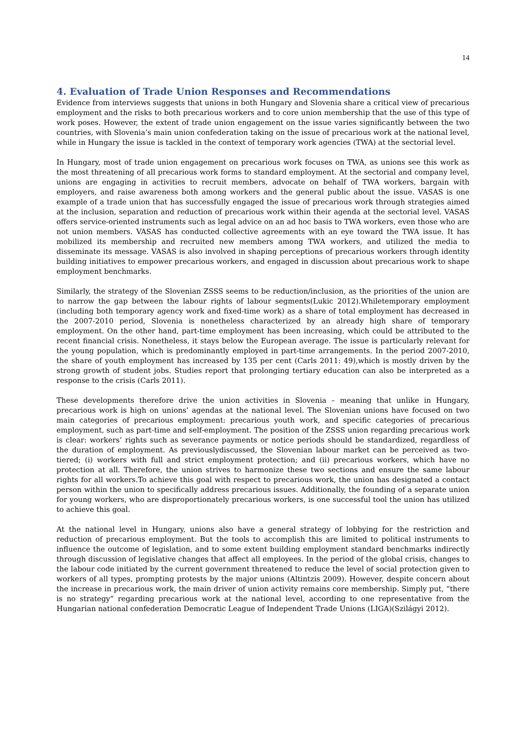14
4. Evaluation of Trade Union Responses and Recommendations
Evidence from interviews suggests that unions in both Hungary and Slovenia share a critical view of precarious employment and the risks to both precarious workers and to core union membership that the use of this type of work poses. However, the extent of trade union engagement on the issue varies significantly between the two countries, with Slovenia’s main union confederation taking on the issue of precarious work at the national level, while in Hungary the issue is tackled in the context of temporary work agencies (TWA) at the sectorial level.
In Hungary, most of trade union engagement on precarious work focuses on TWA, as unions see this work as the most threatening of all precarious work forms to standard employment. At the sectorial and company level, unions are engaging in activities to recruit members, advocate on behalf of TWA workers, bargain with employers, and raise awareness both among workers and the general public about the issue. VASAS is one example of a trade union that has successfully engaged the issue of precarious work through strategies aimed at the inclusion, separation and reduction of precarious work within their agenda at the sectorial level. VASAS offers service-oriented instruments such as legal advice on an ad hoc basis to TWA workers, even those who are not union members. VASAS has conducted collective agreements with an eye toward the TWA issue. It has mobilized its membership and recruited new members among TWA workers, and utilized the media to disseminate its message. VASAS is also involved in shaping perceptions of precarious workers through identity building initiatives to empower precarious workers, and engaged in discussion about precarious work to shape employment benchmarks.
Similarly, the strategy of the Slovenian ZSSS seems to be reduction/inclusion, as the priorities of the union are to narrow the gap between the labour rights of labour segments(Lukic 2012).Whiletemporary employment (including both temporary agency work and fixed-time work) as a share of total employment has decreased in the 2007-2010 period, Slovenia is nonetheless characterized by an already high share of temporary employment. On the other hand, part-time employment has been increasing, which could be attributed to the recent financial crisis. Nonetheless, it stays below the European average. The issue is particularly relevant for the young population, which is predominantly employed in part-time arrangements. In the period 2007-2010, the share of youth employment has increased by 135 per cent (Carls 2011: 49),which is mostly driven by the strong growth of student jobs. Studies report that prolonging tertiary education can also be interpreted as a response to the crisis (Carls 2011).
These developments therefore drive the union activities in Slovenia – meaning that unlike in Hungary, precarious work is high on unions’ agendas at the national level. The Slovenian unions have focused on two main categories of precarious employment: precarious youth work, and specific categories of precarious employment, such as part-time and self-employment. The position of the ZSSS union regarding precarious work is clear: workers’ rights such as severance payments or notice periods should be standardized, regardless of the duration of employment. As previouslydiscussed, the Slovenian labour market can be perceived as two-tiered; (i) workers with full and strict employment protection; and (ii) precarious workers, which have no protection at all. Therefore, the union strives to harmonize these two sections and ensure the same labour rights for all workers.To achieve this goal with respect to precarious work, the union has designated a contact person within the union to specifically address precarious issues. Additionally, the founding of a separate union for young workers, who are disproportionately precarious workers, is one successful tool the union has utilized to achieve this goal.
At the national level in Hungary, unions also have a general strategy of lobbying for the restriction and reduction of precarious employment. But the tools to accomplish this are limited to political instruments to influence the outcome of legislation, and to some extent building employment standard benchmarks indirectly through discussion of legislative changes that affect all employees. In the period of the global crisis, changes to the labour code initiated by the current government threatened to reduce the level of social protection given to workers of all types, prompting protests by the major unions (Altintzis 2009). However, despite concern about the increase in precarious work, the main driver of union activity remains core membership. Simply put, “there is no strategy” regarding precarious work at the national level, according to one representative from the Hungarian national confederation Democratic League of Independent Trade Unions (LIGA)(Szilágyi 2012).